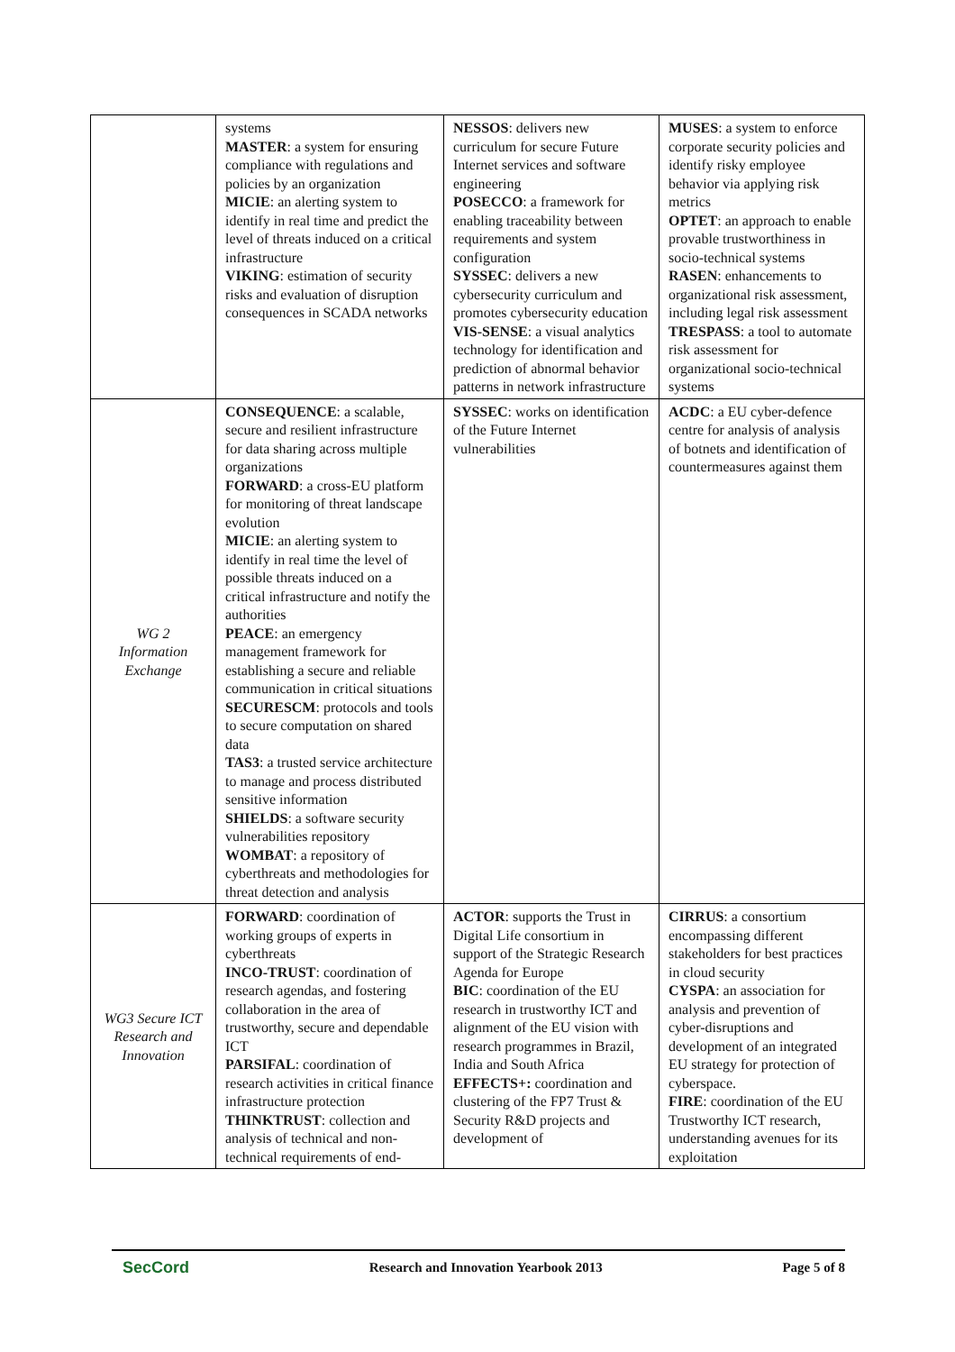| | systems MASTER : a system for ensuring compliance with regulations and policies by an organization MICIE : an alerting system to identify in real time and predict the level of threats induced on a critical infrastructure VIKING : estimation of security risks and evaluation of disruption consequences in SCADA networks | NESSOS : delivers new curriculum for secure Future Internet services and software engineering POSECCO : a framework for enabling traceability between requirements and system configuration SYSSEC : delivers a new cybersecurity curriculum and promotes cybersecurity education VIS-SENSE : a visual analytics technology for identification and prediction of abnormal behavior patterns in network infrastructure | MUSES : a system to enforce corporate security policies and identify risky employee behavior via applying risk metrics OPTET : an approach to enable provable trustworthiness in socio-technical systems RASEN : enhancements to organizational risk assessment, including legal risk assessment TRESPASS : a tool to automate risk assessment for organizational socio-technical systems |
| WG 2 Information Exchange | CONSEQUENCE : a scalable, secure and resilient infrastructure for data sharing across multiple organizations FORWARD : a cross-EU platform for monitoring of threat landscape evolution MICIE : an alerting system to identify in real time the level of possible threats induced on a critical infrastructure and notify the authorities PEACE : an emergency management framework for establishing a secure and reliable communication in critical situations SECURESCM : protocols and tools to secure computation on shared data TAS3 : a trusted service architecture to manage and process distributed sensitive information SHIELDS : a software security vulnerabilities repository WOMBAT : a repository of cyberthreats and methodologies for threat detection and analysis | SYSSEC : works on identification of the Future Internet vulnerabilities | ACDC : a EU cyber-defence centre for analysis of analysis of botnets and identification of countermeasures against them |
| WG3 Secure ICT Research and Innovation | FORWARD : coordination of working groups of experts in cyberthreats INCO-TRUST : coordination of research agendas, and fostering collaboration in the area of trustworthy, secure and dependable ICT PARSIFAL : coordination of research activities in critical finance infrastructure protection THINKTRUST : collection and analysis of technical and non-technical requirements of end- | ACTOR : supports the Trust in Digital Life consortium in support of the Strategic Research Agenda for Europe BIC : coordination of the EU research in trustworthy ICT and alignment of the EU vision with research programmes in Brazil, India and South Africa EFFECTS+: coordination and clustering of the FP7 Trust & Security R&D projects and development of | CIRRUS : a consortium encompassing different stakeholders for best practices in cloud security CYSPA : an association for analysis and prevention of cyber-disruptions and development of an integrated EU strategy for protection of cyberspace. FIRE : coordination of the EU Trustworthy ICT research, understanding avenues for its exploitation |
SecCord Research and Innovation Yearbook 2013 Page 5 of 8